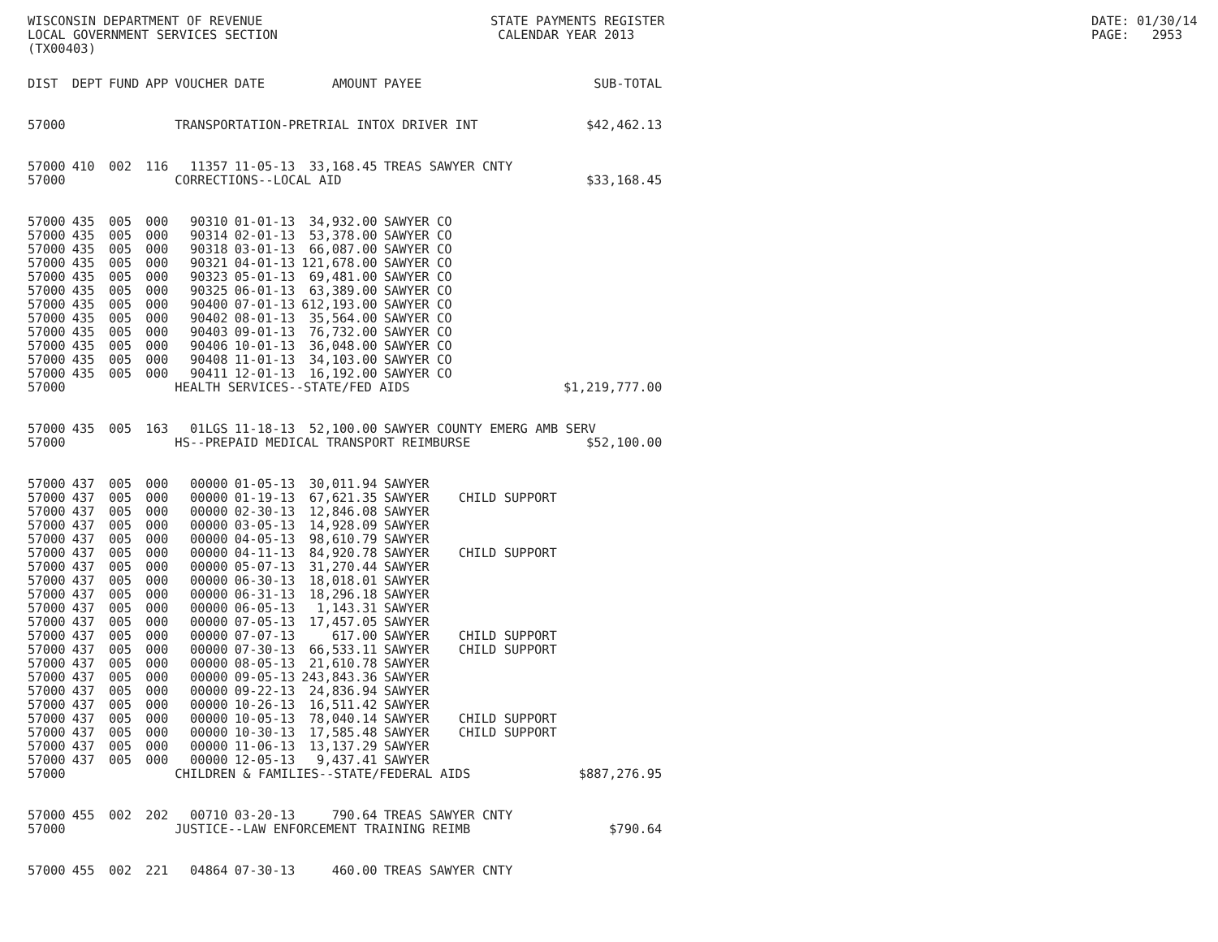WISCONSIN DEPARTMENT OF REVENUE LOCAL GOVERNMENT SERVICES SECTION (TX00403)
STATE PAYMENTS REGISTER CALENDAR YEAR 2013
DATE: 01/30/14 PAGE: 2953
| DIST | DEPT | FUND | APP | VOUCHER | DATE | AMOUNT | PAYEE | | SUB-TOTAL |
| --- | --- | --- | --- | --- | --- | --- | --- | --- | --- |
| 57000 | | | | TRANSPORTATION-PRETRIAL INTOX DRIVER INT | | | | | $42,462.13 |
| 57000 | 410 | 002 | 116 | 11357 | 11-05-13 | 33,168.45 | TREAS SAWYER CNTY | | |
| 57000 | | | | CORRECTIONS--LOCAL AID | | | | | $33,168.45 |
| 57000 | 435 | 005 | 000 | 90310 | 01-01-13 | 34,932.00 | SAWYER CO | | |
| 57000 | 435 | 005 | 000 | 90314 | 02-01-13 | 53,378.00 | SAWYER CO | | |
| 57000 | 435 | 005 | 000 | 90318 | 03-01-13 | 66,087.00 | SAWYER CO | | |
| 57000 | 435 | 005 | 000 | 90321 | 04-01-13 | 121,678.00 | SAWYER CO | | |
| 57000 | 435 | 005 | 000 | 90323 | 05-01-13 | 69,481.00 | SAWYER CO | | |
| 57000 | 435 | 005 | 000 | 90325 | 06-01-13 | 63,389.00 | SAWYER CO | | |
| 57000 | 435 | 005 | 000 | 90400 | 07-01-13 | 612,193.00 | SAWYER CO | | |
| 57000 | 435 | 005 | 000 | 90402 | 08-01-13 | 35,564.00 | SAWYER CO | | |
| 57000 | 435 | 005 | 000 | 90403 | 09-01-13 | 76,732.00 | SAWYER CO | | |
| 57000 | 435 | 005 | 000 | 90406 | 10-01-13 | 36,048.00 | SAWYER CO | | |
| 57000 | 435 | 005 | 000 | 90408 | 11-01-13 | 34,103.00 | SAWYER CO | | |
| 57000 | 435 | 005 | 000 | 90411 | 12-01-13 | 16,192.00 | SAWYER CO | | |
| 57000 | | | | HEALTH SERVICES--STATE/FED AIDS | | | | | $1,219,777.00 |
| 57000 | 435 | 005 | 163 | 01LGS | 11-18-13 | 52,100.00 | SAWYER COUNTY EMERG AMB SERV | | |
| 57000 | | | | HS--PREPAID MEDICAL TRANSPORT REIMBURSE | | | | | $52,100.00 |
| 57000 | 437 | 005 | 000 | 00000 | 01-05-13 | 30,011.94 | SAWYER | | |
| 57000 | 437 | 005 | 000 | 00000 | 01-19-13 | 67,621.35 | SAWYER | CHILD SUPPORT | |
| 57000 | 437 | 005 | 000 | 00000 | 02-30-13 | 12,846.08 | SAWYER | | |
| 57000 | 437 | 005 | 000 | 00000 | 03-05-13 | 14,928.09 | SAWYER | | |
| 57000 | 437 | 005 | 000 | 00000 | 04-05-13 | 98,610.79 | SAWYER | | |
| 57000 | 437 | 005 | 000 | 00000 | 04-11-13 | 84,920.78 | SAWYER | CHILD SUPPORT | |
| 57000 | 437 | 005 | 000 | 00000 | 05-07-13 | 31,270.44 | SAWYER | | |
| 57000 | 437 | 005 | 000 | 00000 | 06-30-13 | 18,018.01 | SAWYER | | |
| 57000 | 437 | 005 | 000 | 00000 | 06-31-13 | 18,296.18 | SAWYER | | |
| 57000 | 437 | 005 | 000 | 00000 | 06-05-13 | 1,143.31 | SAWYER | | |
| 57000 | 437 | 005 | 000 | 00000 | 07-05-13 | 17,457.05 | SAWYER | | |
| 57000 | 437 | 005 | 000 | 00000 | 07-07-13 | 617.00 | SAWYER | CHILD SUPPORT | |
| 57000 | 437 | 005 | 000 | 00000 | 07-30-13 | 66,533.11 | SAWYER | CHILD SUPPORT | |
| 57000 | 437 | 005 | 000 | 00000 | 08-05-13 | 21,610.78 | SAWYER | | |
| 57000 | 437 | 005 | 000 | 00000 | 09-05-13 | 243,843.36 | SAWYER | | |
| 57000 | 437 | 005 | 000 | 00000 | 09-22-13 | 24,836.94 | SAWYER | | |
| 57000 | 437 | 005 | 000 | 00000 | 10-26-13 | 16,511.42 | SAWYER | | |
| 57000 | 437 | 005 | 000 | 00000 | 10-05-13 | 78,040.14 | SAWYER | CHILD SUPPORT | |
| 57000 | 437 | 005 | 000 | 00000 | 10-30-13 | 17,585.48 | SAWYER | CHILD SUPPORT | |
| 57000 | 437 | 005 | 000 | 00000 | 11-06-13 | 13,137.29 | SAWYER | | |
| 57000 | 437 | 005 | 000 | 00000 | 12-05-13 | 9,437.41 | SAWYER | | |
| 57000 | | | | CHILDREN & FAMILIES--STATE/FEDERAL AIDS | | | | | $887,276.95 |
| 57000 | 455 | 002 | 202 | 00710 | 03-20-13 | 790.64 | TREAS SAWYER CNTY | | |
| 57000 | | | | JUSTICE--LAW ENFORCEMENT TRAINING REIMB | | | | | $790.64 |
| 57000 | 455 | 002 | 221 | 04864 | 07-30-13 | 460.00 | TREAS SAWYER CNTY | | |